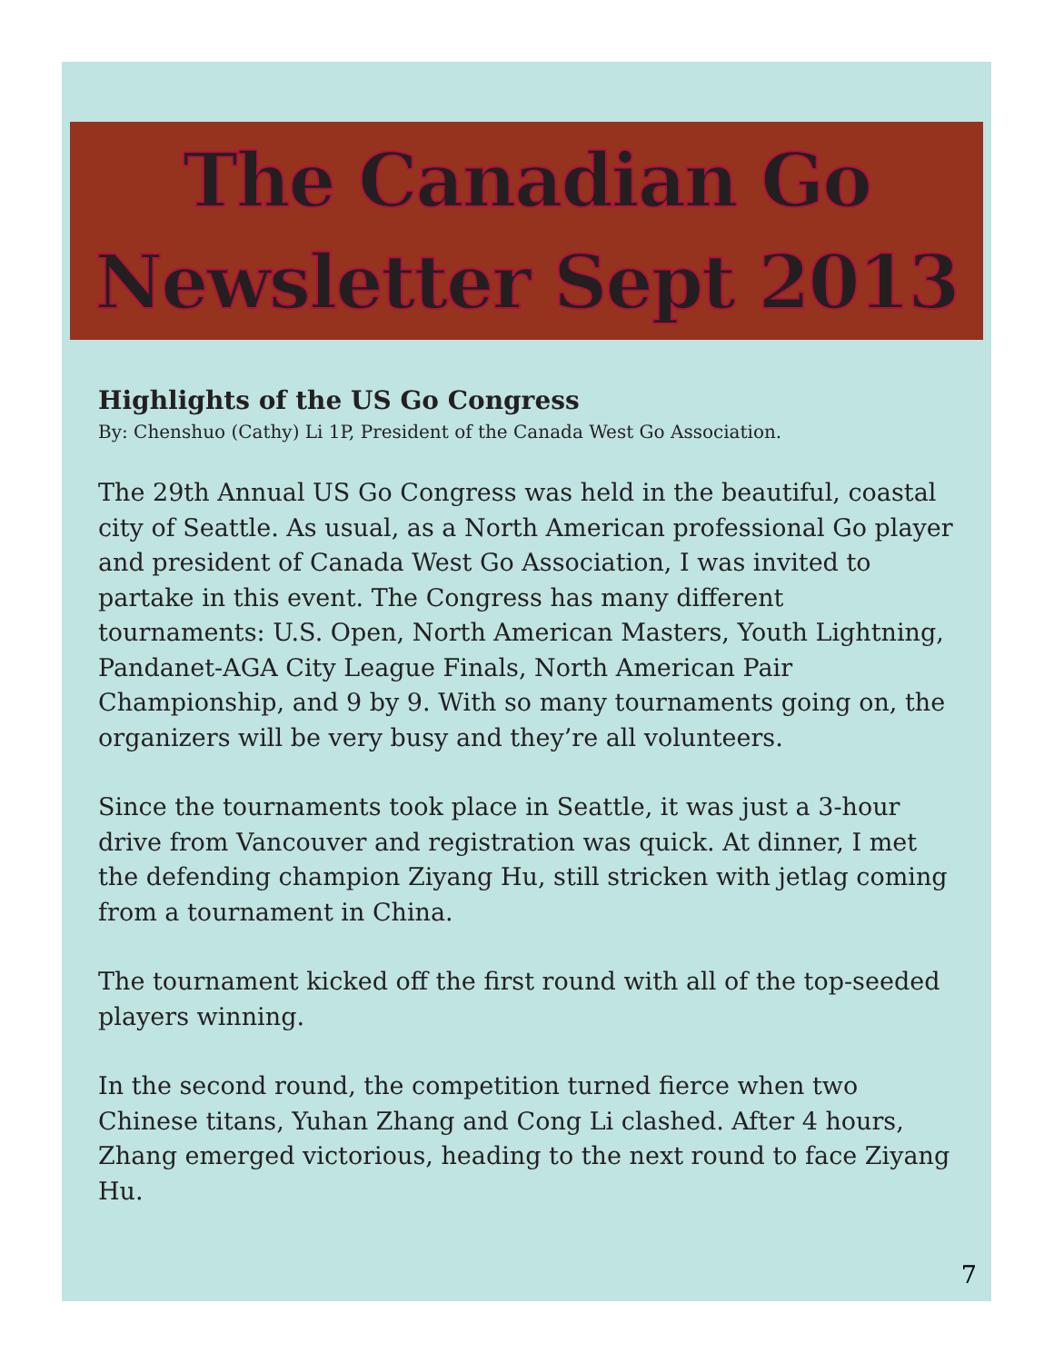The Canadian Go
Newsletter Sept 2013
Highlights of the US Go Congress
By: Chenshuo (Cathy) Li 1P, President of the Canada West Go Association.
The 29th Annual US Go Congress was held in the beautiful, coastal city of Seattle. As usual, as a North American professional Go player and president of Canada West Go Association, I was invited to partake in this event. The Congress has many different tournaments: U.S. Open, North American Masters, Youth Lightning, Pandanet-AGA City League Finals, North American Pair Championship, and 9 by 9. With so many tournaments going on, the organizers will be very busy and they’re all volunteers.
Since the tournaments took place in Seattle, it was just a 3-hour drive from Vancouver and registration was quick. At dinner, I met the defending champion Ziyang Hu, still stricken with jetlag coming from a tournament in China.
The tournament kicked off the first round with all of the top-seeded players winning.
In the second round, the competition turned fierce when two Chinese titans, Yuhan Zhang and Cong Li clashed. After 4 hours, Zhang emerged victorious, heading to the next round to face Ziyang Hu.
7